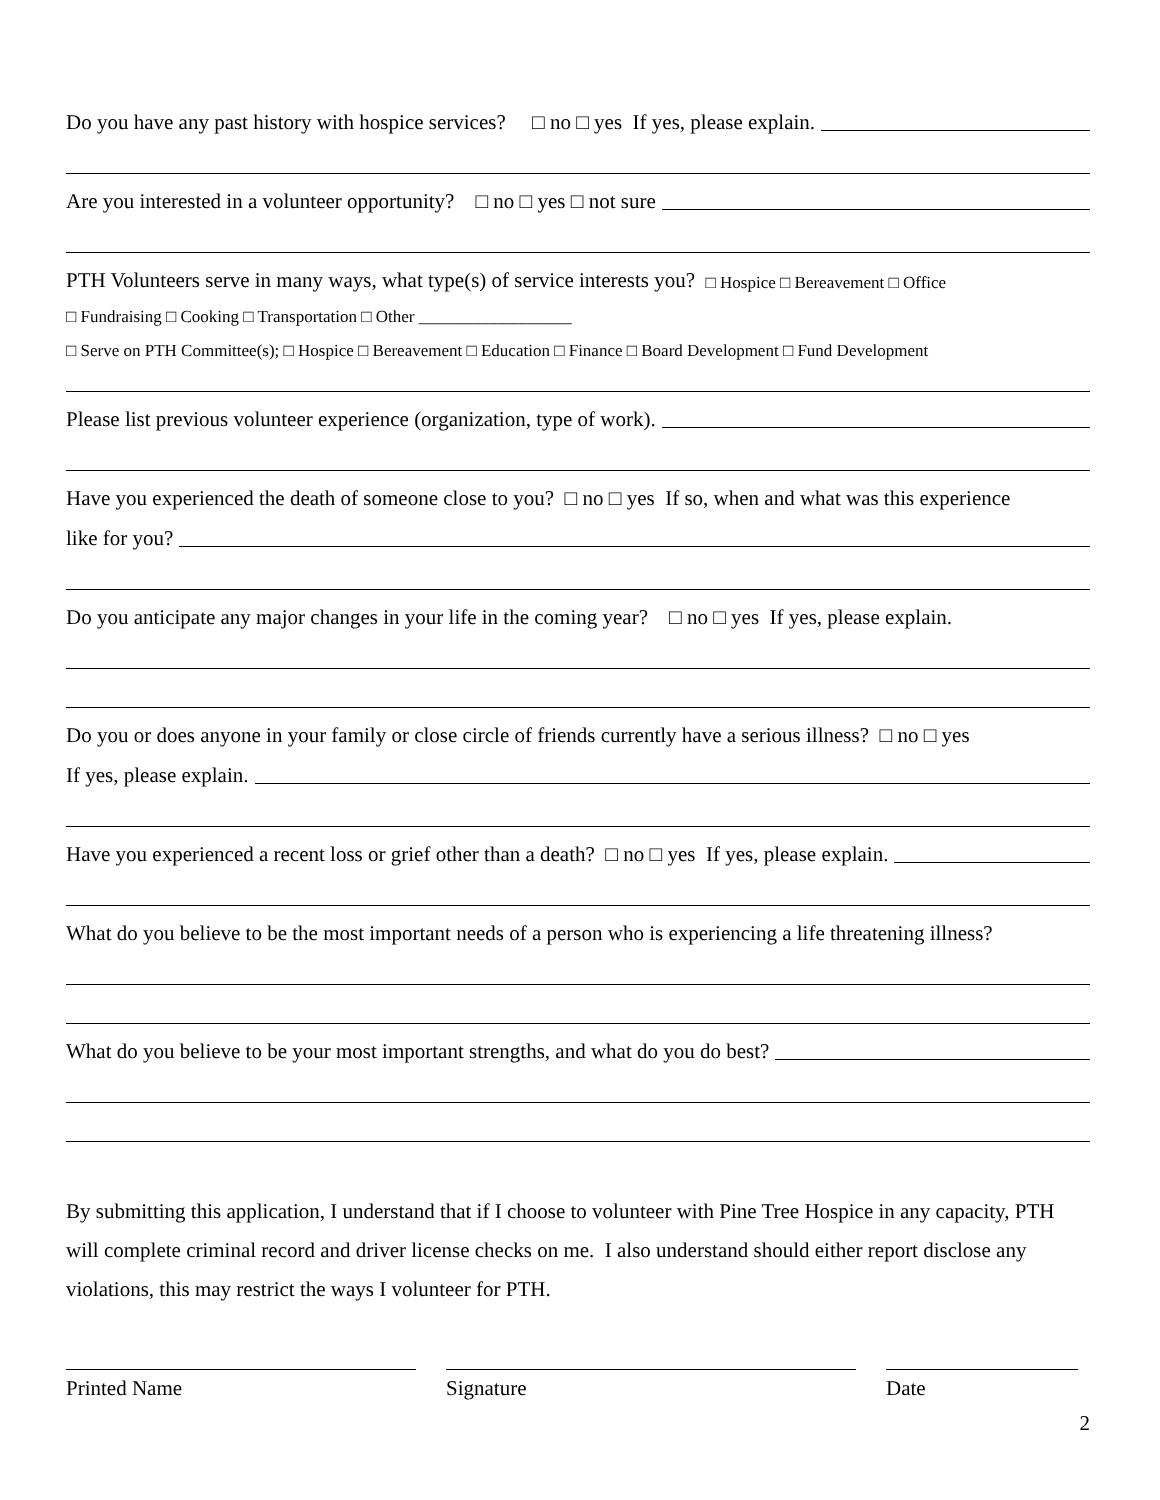Do you have any past history with hospice services? □ no □ yes If yes, please explain.
Are you interested in a volunteer opportunity? □ no □ yes □ not sure
PTH Volunteers serve in many ways, what type(s) of service interests you? □ Hospice □ Bereavement □ Office
□ Fundraising □ Cooking □ Transportation □ Other __________________
□ Serve on PTH Committee(s); □ Hospice □ Bereavement □ Education □ Finance □ Board Development □ Fund Development
Please list previous volunteer experience (organization, type of work).
Have you experienced the death of someone close to you? □ no □ yes If so, when and what was this experience
like for you?
Do you anticipate any major changes in your life in the coming year? □ no □ yes If yes, please explain.
Do you or does anyone in your family or close circle of friends currently have a serious illness? □ no □ yes
If yes, please explain.
Have you experienced a recent loss or grief other than a death? □ no □ yes If yes, please explain.
What do you believe to be the most important needs of a person who is experiencing a life threatening illness?
What do you believe to be your most important strengths, and what do you do best?
By submitting this application, I understand that if I choose to volunteer with Pine Tree Hospice in any capacity, PTH will complete criminal record and driver license checks on me. I also understand should either report disclose any violations, this may restrict the ways I volunteer for PTH.
Printed Name Signature Date
2